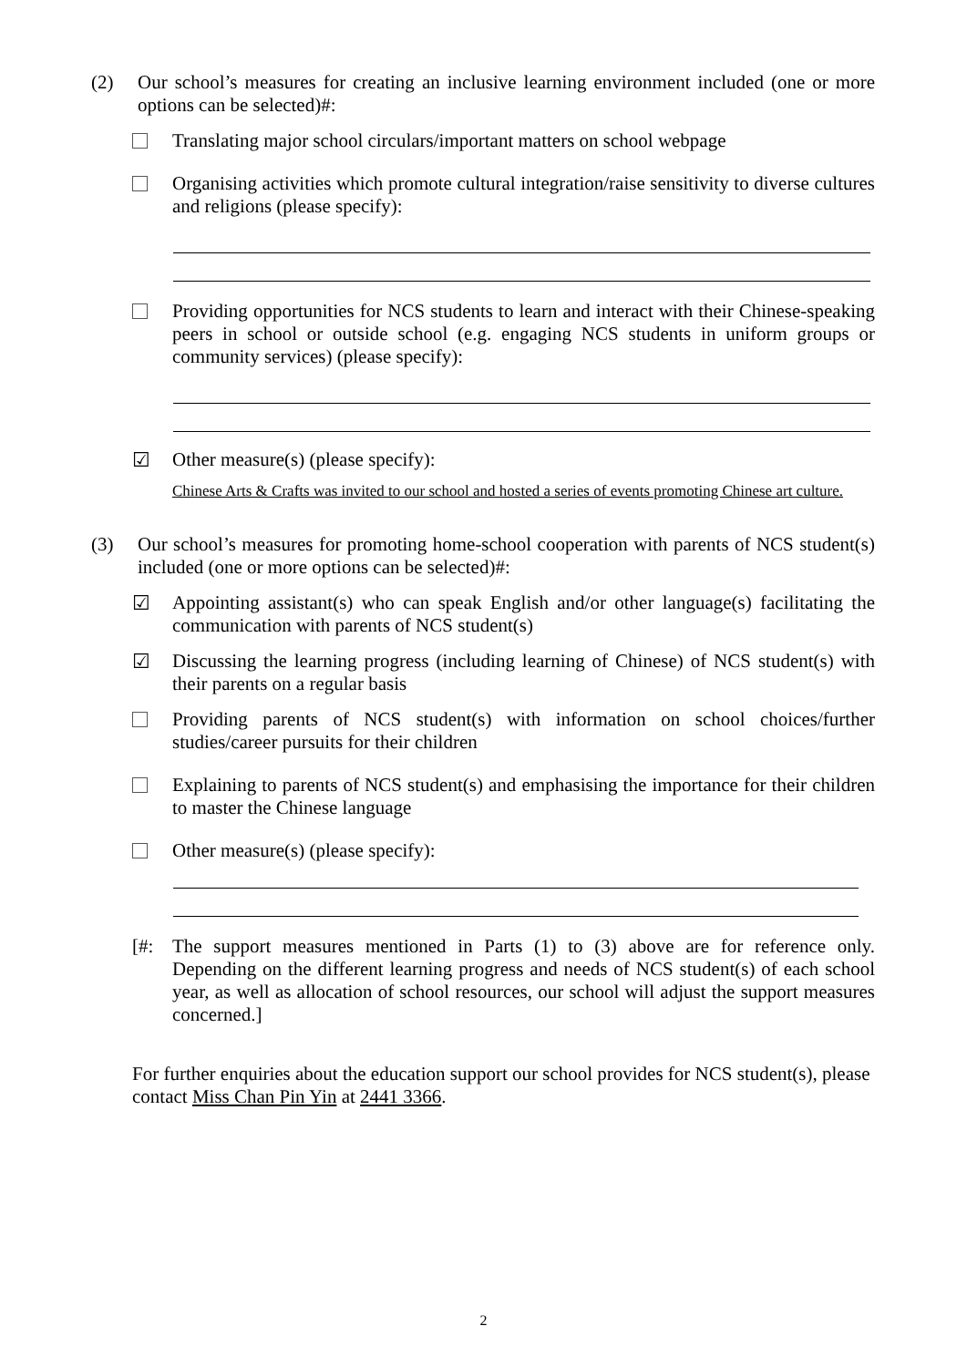(2) Our school’s measures for creating an inclusive learning environment included (one or more options can be selected)#:
Translating major school circulars/important matters on school webpage
Organising activities which promote cultural integration/raise sensitivity to diverse cultures and religions (please specify):
Providing opportunities for NCS students to learn and interact with their Chinese-speaking peers in school or outside school (e.g. engaging NCS students in uniform groups or community services) (please specify):
☑ Other measure(s) (please specify):
Chinese Arts & Crafts was invited to our school and hosted a series of events promoting Chinese art culture.
(3) Our school’s measures for promoting home-school cooperation with parents of NCS student(s) included (one or more options can be selected)#:
☑ Appointing assistant(s) who can speak English and/or other language(s) facilitating the communication with parents of NCS student(s)
☑ Discussing the learning progress (including learning of Chinese) of NCS student(s) with their parents on a regular basis
Providing parents of NCS student(s) with information on school choices/further studies/career pursuits for their children
Explaining to parents of NCS student(s) and emphasising the importance for their children to master the Chinese language
Other measure(s) (please specify):
[#: The support measures mentioned in Parts (1) to (3) above are for reference only. Depending on the different learning progress and needs of NCS student(s) of each school year, as well as allocation of school resources, our school will adjust the support measures concerned.]
For further enquiries about the education support our school provides for NCS student(s), please contact Miss Chan Pin Yin at 2441 3366.
2